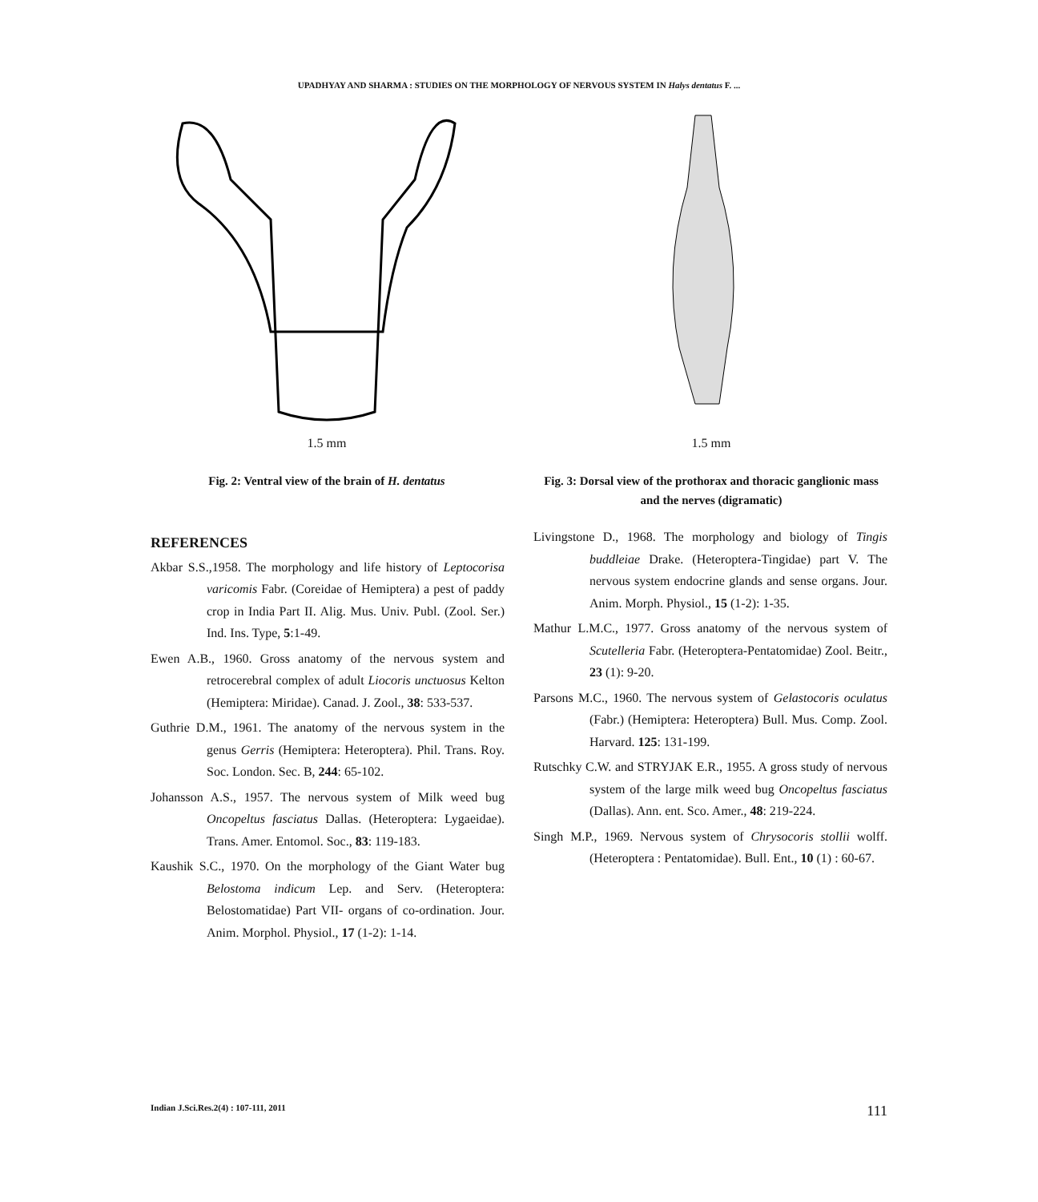UPADHYAY AND SHARMA : STUDIES ON THE MORPHOLOGY OF NERVOUS SYSTEM IN Halys dentatus F. ...
1.5 mm
Fig. 2: Ventral view of the brain of H. dentatus
1.5 mm
Fig. 3: Dorsal view of the prothorax and thoracic ganglionic mass and the nerves (digramatic)
REFERENCES
Akbar S.S.,1958. The morphology and life history of Leptocorisa varicomis Fabr. (Coreidae of Hemiptera) a pest of paddy crop in India Part II. Alig. Mus. Univ. Publ. (Zool. Ser.) Ind. Ins. Type, 5:1-49.
Ewen A.B., 1960. Gross anatomy of the nervous system and retrocerebral complex of adult Liocoris unctuosus Kelton (Hemiptera: Miridae). Canad. J. Zool., 38: 533-537.
Guthrie D.M., 1961. The anatomy of the nervous system in the genus Gerris (Hemiptera: Heteroptera). Phil. Trans. Roy. Soc. London. Sec. B, 244: 65-102.
Johansson A.S., 1957. The nervous system of Milk weed bug Oncopeltus fasciatus Dallas. (Heteroptera: Lygaeidae). Trans. Amer. Entomol. Soc., 83: 119-183.
Kaushik S.C., 1970. On the morphology of the Giant Water bug Belostoma indicum Lep. and Serv. (Heteroptera: Belostomatidae) Part VII- organs of co-ordination. Jour. Anim. Morphol. Physiol., 17 (1-2): 1-14.
Livingstone D., 1968. The morphology and biology of Tingis buddleiae Drake. (Heteroptera-Tingidae) part V. The nervous system endocrine glands and sense organs. Jour. Anim. Morph. Physiol., 15 (1-2): 1-35.
Mathur L.M.C., 1977. Gross anatomy of the nervous system of Scutelleria Fabr. (Heteroptera-Pentatomidae) Zool. Beitr., 23 (1): 9-20.
Parsons M.C., 1960. The nervous system of Gelastocoris oculatus (Fabr.) (Hemiptera: Heteroptera) Bull. Mus. Comp. Zool. Harvard. 125: 131-199.
Rutschky C.W. and STRYJAK E.R., 1955. A gross study of nervous system of the large milk weed bug Oncopeltus fasciatus (Dallas). Ann. ent. Sco. Amer., 48: 219-224.
Singh M.P., 1969. Nervous system of Chrysocoris stollii wolff. (Heteroptera : Pentatomidae). Bull. Ent., 10 (1) : 60-67.
Indian J.Sci.Res.2(4) : 107-111, 2011 111